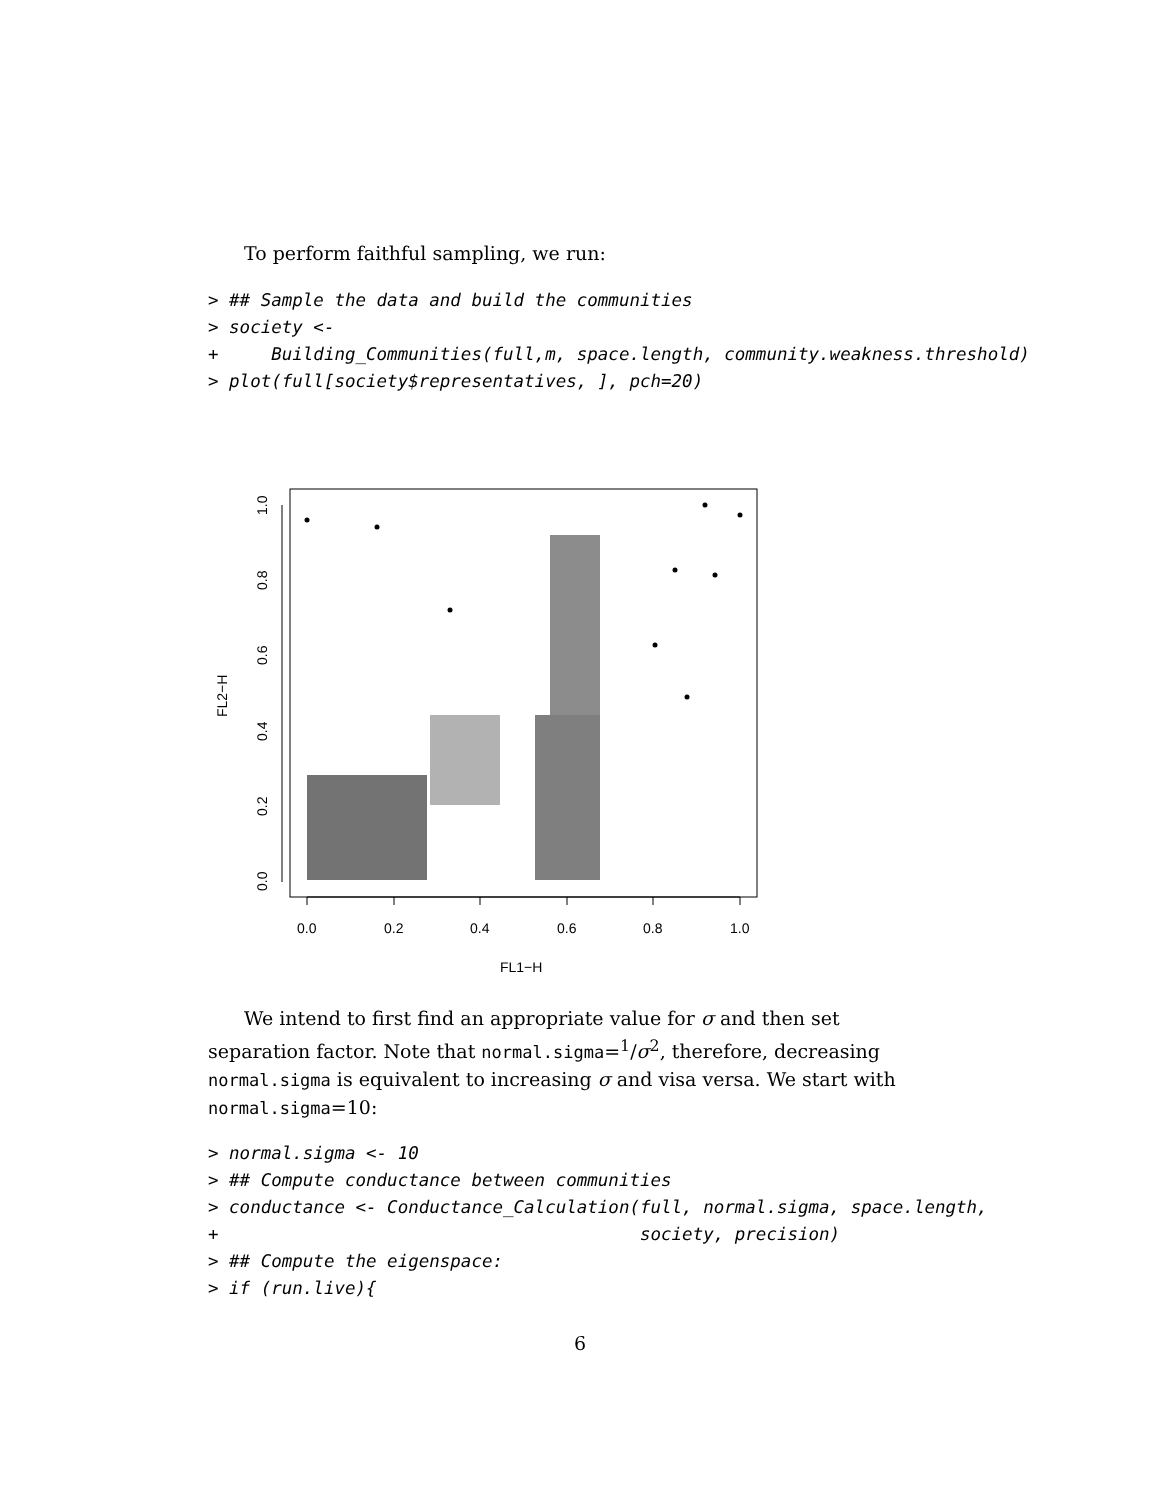To perform faithful sampling, we run:
> ## Sample the data and build the communities
> society <-
+     Building_Communities(full,m, space.length, community.weakness.threshold)
> plot(full[society$representatives, ], pch=20)
0.0
0.2
0.4
0.6
0.8
1.0
FL1−H
0.0
0.2
0.4
0.6
0.8
1.0
FL2−H
We intend to first find an appropriate value for σ and then set separation factor. Note that normal.sigma=<sup>1</sup>/σ<sup>2</sup>, therefore, decreasing normal.sigma is equivalent to increasing σ and visa versa. We start with normal.sigma=10:
> normal.sigma <- 10
> ## Compute conductance between communities
> conductance <- Conductance_Calculation(full, normal.sigma, space.length,
+                                        society, precision)
> ## Compute the eigenspace:
> if (run.live){
6